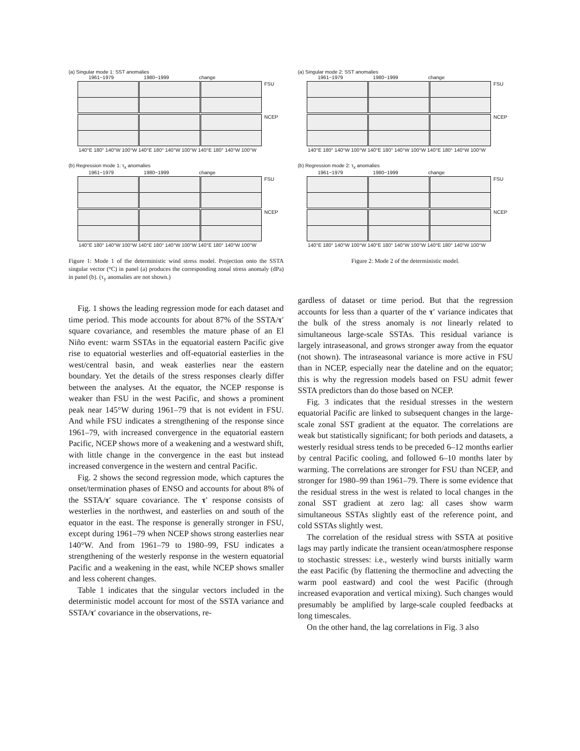(a) Singular mode 1: SST anomalies
1961−1979 1980−1999 change
FSU
NCEP
140°E 180° 140°W 100°W 140°E 180° 140°W 100°W 140°E 180° 140°W 100°W
(b) Regression mode 1: τ<sub>x</sub> anomalies
1961−1979 1980−1999 change
FSU
NCEP
140°E 180° 140°W 100°W 140°E 180° 140°W 100°W 140°E 180° 140°W 100°W
Figure 1: Mode 1 of the deterministic wind stress model. Projection onto the SSTA singular vector (°C) in panel (a) produces the corresponding zonal stress anomaly (dPa) in panel (b). (τ<sub>y</sub> anomalies are not shown.)
Fig. 1 shows the leading regression mode for each dataset and time period. This mode accounts for about 87% of the SSTA/τ′ square covariance, and resembles the mature phase of an El Niño event: warm SSTAs in the equatorial eastern Pacific give rise to equatorial westerlies and off-equatorial easterlies in the west/central basin, and weak easterlies near the eastern boundary. Yet the details of the stress responses clearly differ between the analyses. At the equator, the NCEP response is weaker than FSU in the west Pacific, and shows a prominent peak near 145°W during 1961–79 that is not evident in FSU. And while FSU indicates a strengthening of the response since 1961–79, with increased convergence in the equatorial eastern Pacific, NCEP shows more of a weakening and a westward shift, with little change in the convergence in the east but instead increased convergence in the western and central Pacific.
Fig. 2 shows the second regression mode, which captures the onset/termination phases of ENSO and accounts for about 8% of the SSTA/τ′ square covariance. The τ′ response consists of westerlies in the northwest, and easterlies on and south of the equator in the east. The response is generally stronger in FSU, except during 1961–79 when NCEP shows strong easterlies near 140°W. And from 1961–79 to 1980–99, FSU indicates a strengthening of the westerly response in the western equatorial Pacific and a weakening in the east, while NCEP shows smaller and less coherent changes.
Table 1 indicates that the singular vectors included in the deterministic model account for most of the SSTA variance and SSTA/τ′ covariance in the observations, re-
(a) Singular mode 2: SST anomalies
1961−1979 1980−1999 change
FSU
NCEP
140°E 180° 140°W 100°W 140°E 180° 140°W 100°W 140°E 180° 140°W 100°W
(b) Regression mode 2: τ<sub>x</sub> anomalies
1961−1979 1980−1999 change
FSU
NCEP
140°E 180° 140°W 100°W 140°E 180° 140°W 100°W 140°E 180° 140°W 100°W
Figure 2: Mode 2 of the deterministic model.
gardless of dataset or time period. But that the regression accounts for less than a quarter of the τ′ variance indicates that the bulk of the stress anomaly is not linearly related to simultaneous large-scale SSTAs. This residual variance is largely intraseasonal, and grows stronger away from the equator (not shown). The intraseasonal variance is more active in FSU than in NCEP, especially near the dateline and on the equator; this is why the regression models based on FSU admit fewer SSTA predictors than do those based on NCEP.
Fig. 3 indicates that the residual stresses in the western equatorial Pacific are linked to subsequent changes in the large-scale zonal SST gradient at the equator. The correlations are weak but statistically significant; for both periods and datasets, a westerly residual stress tends to be preceded 6–12 months earlier by central Pacific cooling, and followed 6–10 months later by warming. The correlations are stronger for FSU than NCEP, and stronger for 1980–99 than 1961–79. There is some evidence that the residual stress in the west is related to local changes in the zonal SST gradient at zero lag: all cases show warm simultaneous SSTAs slightly east of the reference point, and cold SSTAs slightly west.
The correlation of the residual stress with SSTA at positive lags may partly indicate the transient ocean/atmosphere response to stochastic stresses: i.e., westerly wind bursts initially warm the east Pacific (by flattening the thermocline and advecting the warm pool eastward) and cool the west Pacific (through increased evaporation and vertical mixing). Such changes would presumably be amplified by large-scale coupled feedbacks at long timescales.
On the other hand, the lag correlations in Fig. 3 also